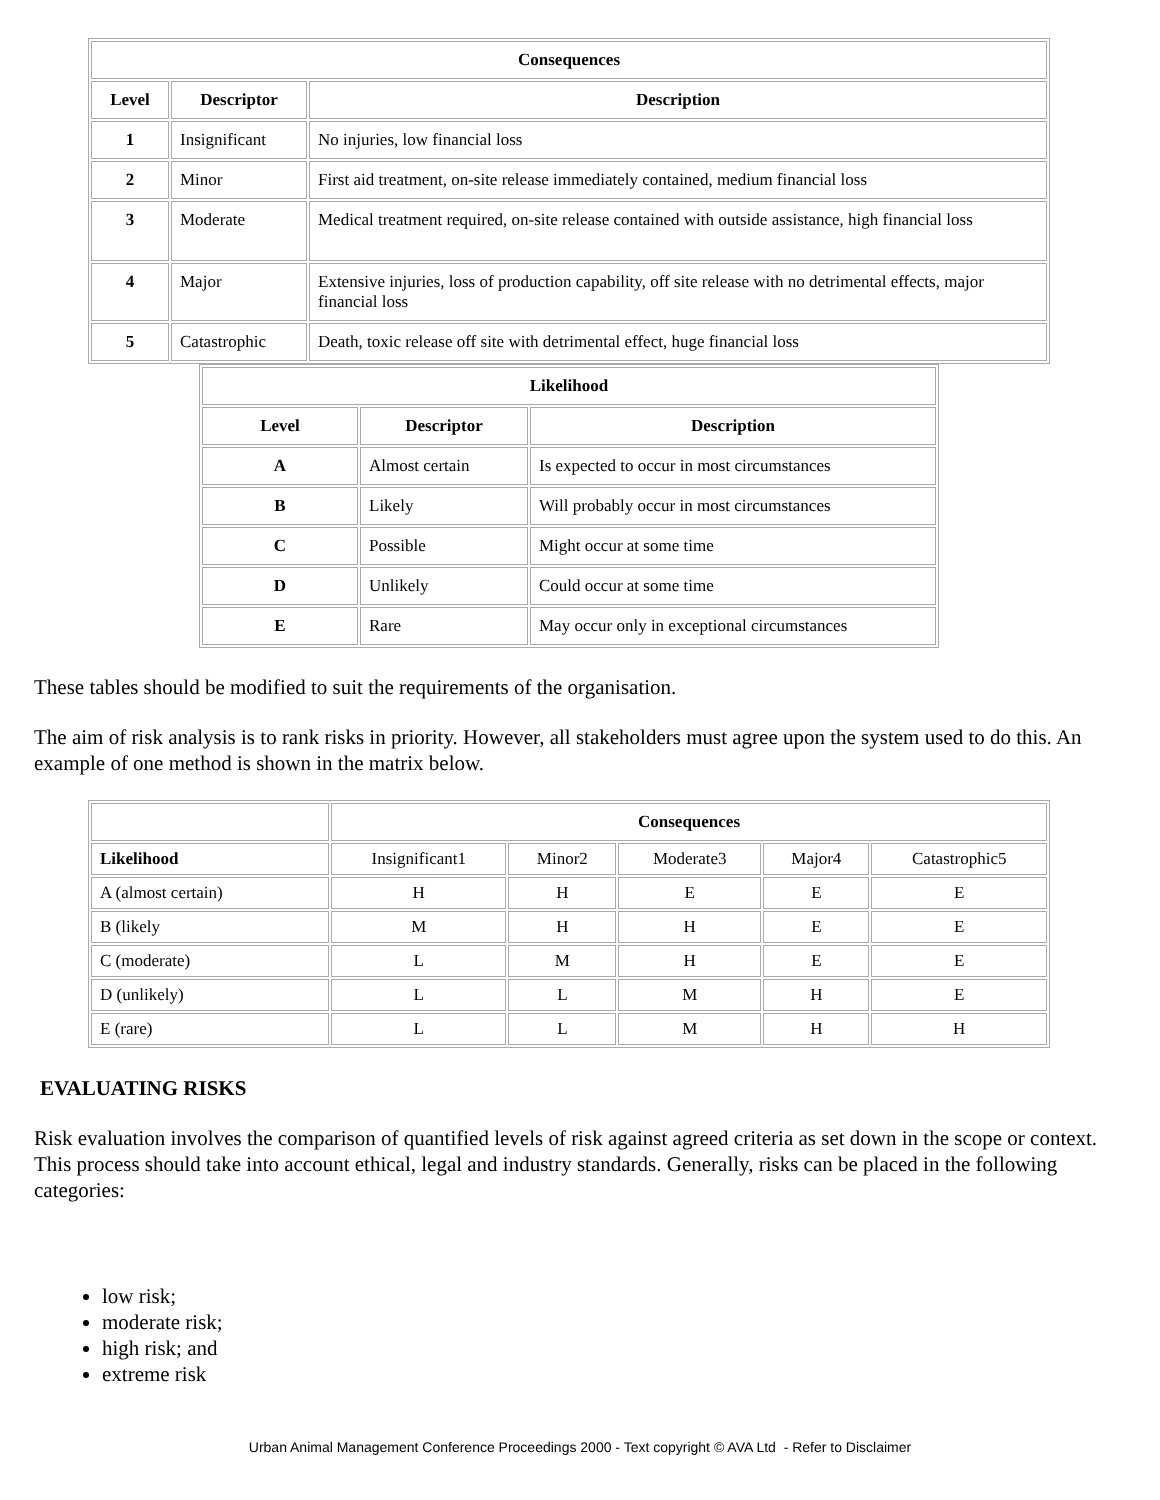| Consequences | | |
| --- | --- | --- |
| Level | Descriptor | Description |
| 1 | Insignificant | No injuries, low financial loss |
| 2 | Minor | First aid treatment, on-site release immediately contained, medium financial loss |
| 3 | Moderate | Medical treatment required, on-site release contained with outside assistance, high financial loss |
| 4 | Major | Extensive injuries, loss of production capability, off site release with no detrimental effects, major financial loss |
| 5 | Catastrophic | Death, toxic release off site with detrimental effect, huge financial loss |
| Likelihood | | |
| --- | --- | --- |
| Level | Descriptor | Description |
| A | Almost certain | Is expected to occur in most circumstances |
| B | Likely | Will probably occur in most circumstances |
| C | Possible | Might occur at some time |
| D | Unlikely | Could occur at some time |
| E | Rare | May occur only in exceptional circumstances |
These tables should be modified to suit the requirements of the organisation.
The aim of risk analysis is to rank risks in priority. However, all stakeholders must agree upon the system used to do this. An example of one method is shown in the matrix below.
| | Consequences | | | | |
| Likelihood | Insignificant1 | Minor2 | Moderate3 | Major4 | Catastrophic5 |
| A (almost certain) | H | H | E | E | E |
| B (likely | M | H | H | E | E |
| C (moderate) | L | M | H | E | E |
| D (unlikely) | L | L | M | H | E |
| E (rare) | L | L | M | H | H |
EVALUATING RISKS
Risk evaluation involves the comparison of quantified levels of risk against agreed criteria as set down in the scope or context. This process should take into account ethical, legal and industry standards. Generally, risks can be placed in the following categories:
low risk;
moderate risk;
high risk; and
extreme risk
Urban Animal Management Conference Proceedings 2000 - Text copyright © AVA Ltd - Refer to Disclaimer